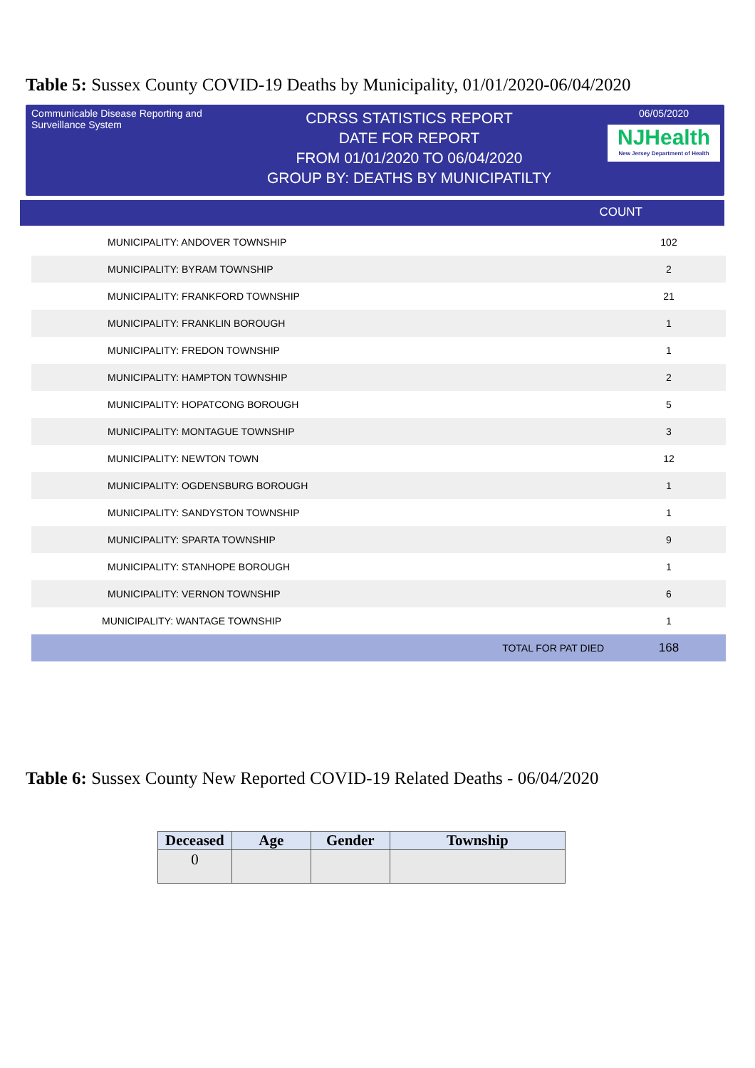Table 5: Sussex County COVID-19 Deaths by Municipality, 01/01/2020-06/04/2020
Communicable Disease Reporting and Surveillance System
CDRSS STATISTICS REPORT
DATE FOR REPORT
FROM 01/01/2020 TO 06/04/2020
GROUP BY: DEATHS BY MUNICIPATILTY
06/05/2020
NJHealth
New Jersey Department of Health
COUNT
| MUNICIPALITY: ANDOVER TOWNSHIP | 102 |
| MUNICIPALITY: BYRAM TOWNSHIP | 2 |
| MUNICIPALITY: FRANKFORD TOWNSHIP | 21 |
| MUNICIPALITY: FRANKLIN BOROUGH | 1 |
| MUNICIPALITY: FREDON TOWNSHIP | 1 |
| MUNICIPALITY: HAMPTON TOWNSHIP | 2 |
| MUNICIPALITY: HOPATCONG BOROUGH | 5 |
| MUNICIPALITY: MONTAGUE TOWNSHIP | 3 |
| MUNICIPALITY: NEWTON TOWN | 12 |
| MUNICIPALITY: OGDENSBURG BOROUGH | 1 |
| MUNICIPALITY: SANDYSTON TOWNSHIP | 1 |
| MUNICIPALITY: SPARTA TOWNSHIP | 9 |
| MUNICIPALITY: STANHOPE BOROUGH | 1 |
| MUNICIPALITY: VERNON TOWNSHIP | 6 |
| MUNICIPALITY: WANTAGE TOWNSHIP | 1 |
| TOTAL FOR PAT DIED | 168 |
Table 6: Sussex County New Reported COVID-19 Related Deaths - 06/04/2020
| Deceased | Age | Gender | Township |
| --- | --- | --- | --- |
| 0 | | | |